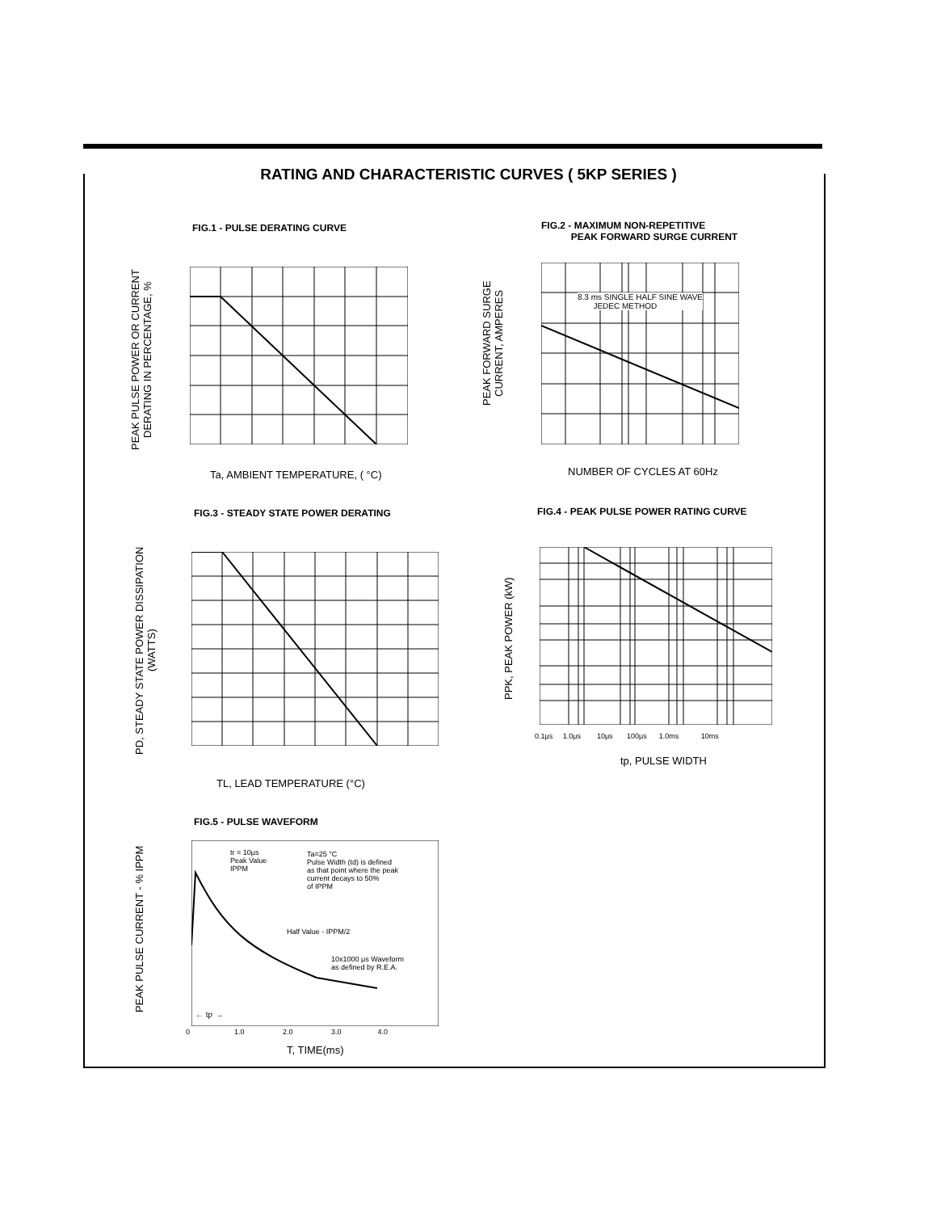RATING AND CHARACTERISTIC CURVES ( 5KP SERIES )
FIG.1 - PULSE DERATING CURVE
PEAK PULSE POWER OR CURRENT DERATING IN PERCENTAGE, %
Ta, AMBIENT TEMPERATURE, ( °C)
FIG.2 - MAXIMUM NON-REPETITIVE
PEAK FORWARD SURGE CURRENT
PEAK FORWARD SURGE CURRENT, AMPERES
8.3 ms SINGLE HALF SINE WAVE
JEDEC METHOD
NUMBER OF CYCLES AT 60Hz
FIG.3 - STEADY STATE POWER DERATING
PD, STEADY STATE POWER DISSIPATION (WATTS)
TL, LEAD TEMPERATURE (°C)
FIG.4 - PEAK PULSE POWER RATING CURVE
PPK, PEAK POWER (kW)
0.1μs 1.0μs 10μs 100μs 1.0ms 10ms
tp, PULSE WIDTH
FIG.5 - PULSE WAVEFORM
PEAK PULSE CURRENT - % IPPM
tr = 10μs
Peak Value
IPPM
Ta=25 °C
Pulse Width (td) is defined
as that point where the peak
current decays to 50%
of IPPM
Half Value - IPPM/2
10x1000 μs Waveform
as defined by R.E.A.
← tp →
0 1.0 2.0 3.0 4.0
T, TIME(ms)